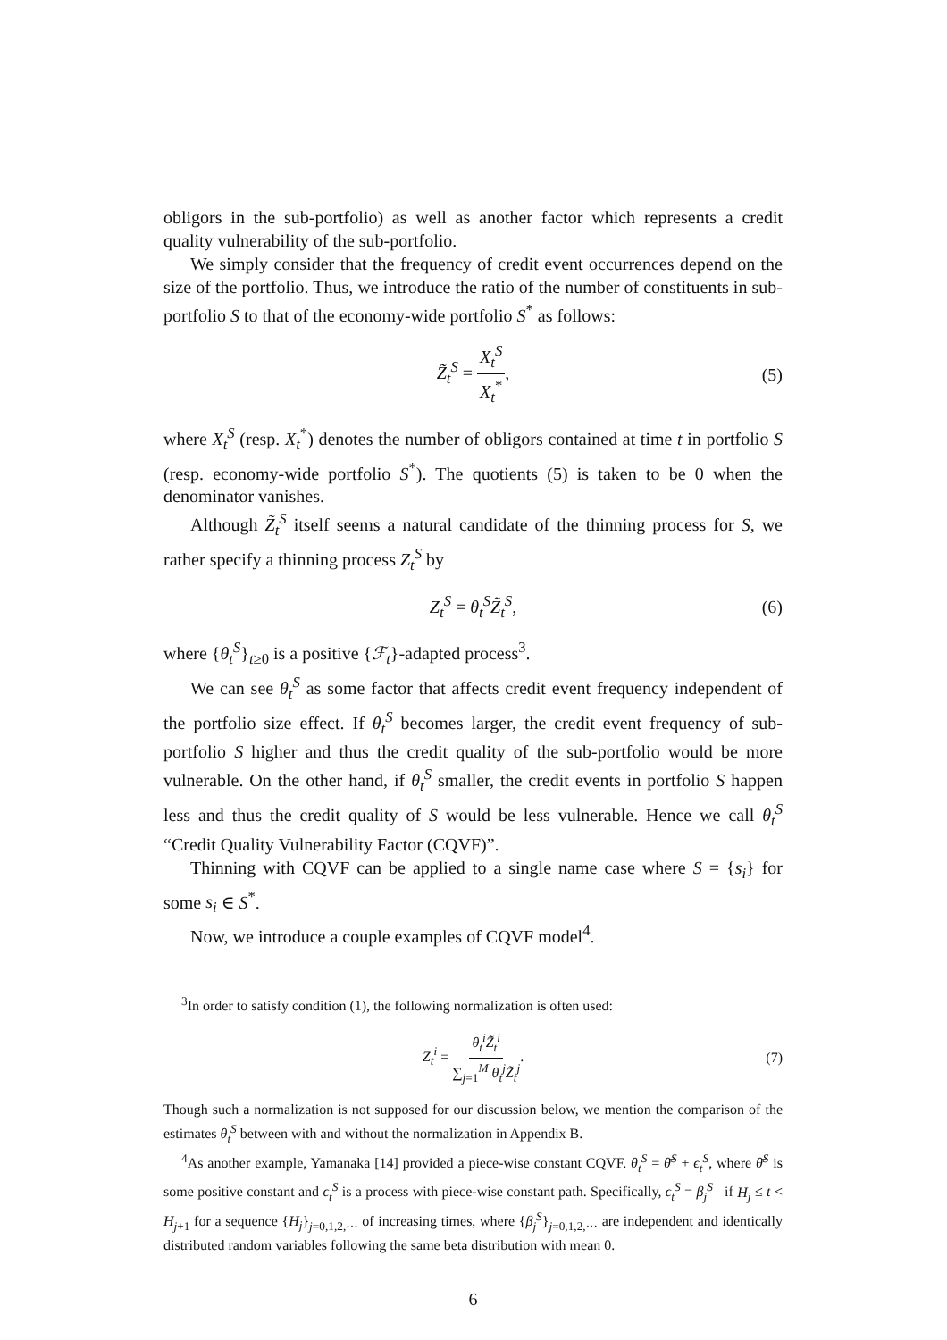obligors in the sub-portfolio) as well as another factor which represents a credit quality vulnerability of the sub-portfolio.
We simply consider that the frequency of credit event occurrences depend on the size of the portfolio. Thus, we introduce the ratio of the number of constituents in sub-portfolio S to that of the economy-wide portfolio S<sup>*</sup> as follows:
Z̃<sub>t</sub><sup>S</sup> = X<sub>t</sub><sup>S</sup> X<sub>t</sub><sup>*</sup>, (5)
where X<sub>t</sub><sup>S</sup> (resp. X<sub>t</sub><sup>*</sup>) denotes the number of obligors contained at time t in portfolio S (resp. economy-wide portfolio S<sup>*</sup>). The quotients (5) is taken to be 0 when the denominator vanishes.
Although Z̃<sub>t</sub><sup>S</sup> itself seems a natural candidate of the thinning process for S, we rather specify a thinning process Z<sub>t</sub><sup>S</sup> by
Z<sub>t</sub><sup>S</sup> = θ<sub>t</sub><sup>S</sup>Z̃<sub>t</sub><sup>S</sup>, (6)
where {θ<sub>t</sub><sup>S</sup>}<sub>t≥0</sub> is a positive {ℱ<sub>t</sub>}-adapted process<sup>3</sup>.
We can see θ<sub>t</sub><sup>S</sup> as some factor that affects credit event frequency independent of the portfolio size effect. If θ<sub>t</sub><sup>S</sup> becomes larger, the credit event frequency of sub-portfolio S higher and thus the credit quality of the sub-portfolio would be more vulnerable. On the other hand, if θ<sub>t</sub><sup>S</sup> smaller, the credit events in portfolio S happen less and thus the credit quality of S would be less vulnerable. Hence we call θ<sub>t</sub><sup>S</sup> “Credit Quality Vulnerability Factor (CQVF)”.
Thinning with CQVF can be applied to a single name case where S = {s<sub>i</sub>} for some s<sub>i</sub> ∈ S<sup>*</sup>.
Now, we introduce a couple examples of CQVF model<sup>4</sup>.
<sup>3</sup> In order to satisfy condition (1), the following normalization is often used:
Z<sub>t</sub><sup>i</sup> = θ<sub>t</sub><sup>i</sup>Z̃<sub>t</sub><sup>i</sup> ∑<sub>j=1</sub><sup>M</sup> θ<sub>t</sub><sup>j</sup>Z̃<sub>t</sub><sup>j</sup>. (7)
Though such a normalization is not supposed for our discussion below, we mention the comparison of the estimates θ<sub>t</sub><sup>S</sup> between with and without the normalization in Appendix B.
<sup>4</sup> As another example, Yamanaka [14] provided a piece-wise constant CQVF. θ<sub>t</sub><sup>S</sup> = θ̄<sup>S</sup> + ϵ<sub>t</sub><sup>S</sup>, where θ̄<sup>S</sup> is some positive constant and ϵ<sub>t</sub><sup>S</sup> is a process with piece-wise constant path. Specifically, ϵ<sub>t</sub><sup>S</sup> = β<sub>j</sub><sup>S</sup> if H<sub>j</sub> ≤ t < H<sub>j+1</sub> for a sequence {H<sub>j</sub>}<sub>j=0,1,2,···</sub> of increasing times, where {β<sub>j</sub><sup>S</sup>}<sub>j=0,1,2,···</sub> are independent and identically distributed random variables following the same beta distribution with mean 0.
6